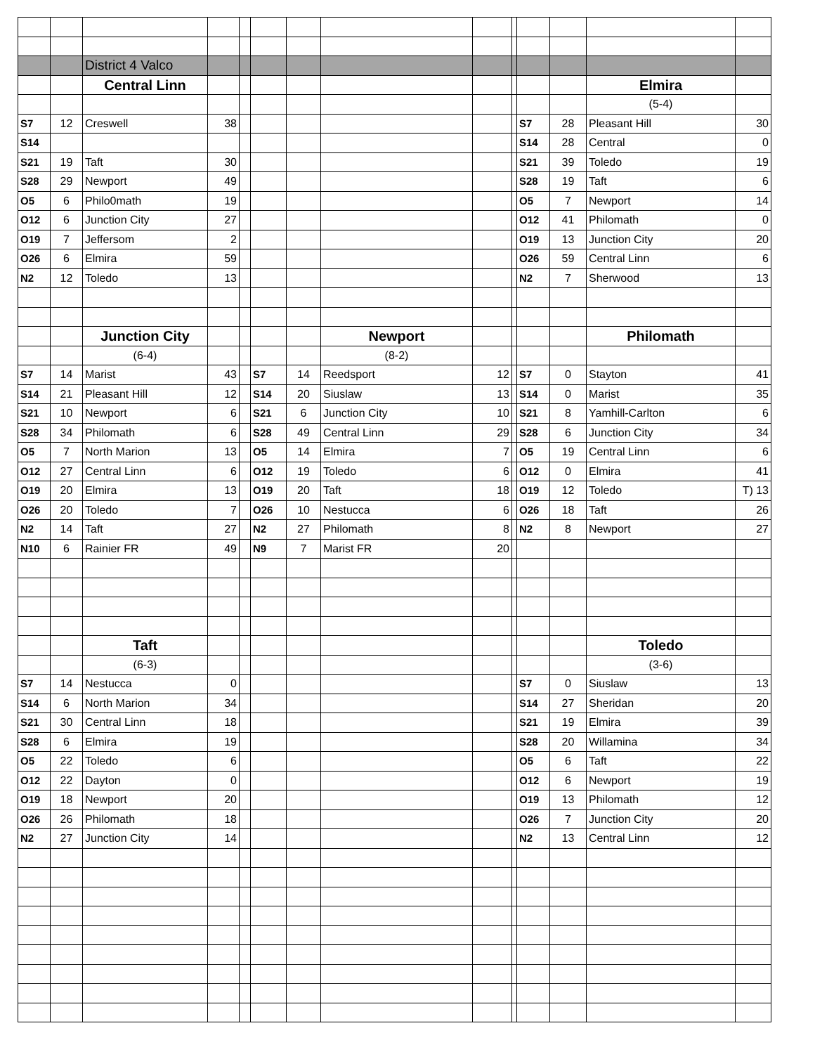| | | District 4 Valco | | | | | | | | | | | |
| | | Central Linn | | | | | | | | | | Elmira | |
| | | | | | | | | | | | | (5-4) | |
| S7 | 12 | Creswell | 38 | | | | | | | S7 | 28 | Pleasant Hill | 30 |
| S14 | | | | | | | | | | S14 | 28 | Central | 0 |
| S21 | 19 | Taft | 30 | | | | | | | S21 | 39 | Toledo | 19 |
| S28 | 29 | Newport | 49 | | | | | | | S28 | 19 | Taft | 6 |
| O5 | 6 | Philo0math | 19 | | | | | | | O5 | 7 | Newport | 14 |
| O12 | 6 | Junction City | 27 | | | | | | | O12 | 41 | Philomath | 0 |
| O19 | 7 | Jeffersom | 2 | | | | | | | O19 | 13 | Junction City | 20 |
| O26 | 6 | Elmira | 59 | | | | | | | O26 | 59 | Central Linn | 6 |
| N2 | 12 | Toledo | 13 | | | | | | | N2 | 7 | Sherwood | 13 |
| | | Junction City | | | | | Newport | | | | | Philomath | |
| | | (6-4) | | | | | (8-2) | | | | | | |
| S7 | 14 | Marist | 43 | | S7 | 14 | Reedsport | 12 | | S7 | 0 | Stayton | 41 |
| S14 | 21 | Pleasant Hill | 12 | | S14 | 20 | Siuslaw | 13 | | S14 | 0 | Marist | 35 |
| S21 | 10 | Newport | 6 | | S21 | 6 | Junction City | 10 | | S21 | 8 | Yamhill-Carlton | 6 |
| S28 | 34 | Philomath | 6 | | S28 | 49 | Central Linn | 29 | | S28 | 6 | Junction City | 34 |
| O5 | 7 | North Marion | 13 | | O5 | 14 | Elmira | 7 | | O5 | 19 | Central Linn | 6 |
| O12 | 27 | Central Linn | 6 | | O12 | 19 | Toledo | 6 | | O12 | 0 | Elmira | 41 |
| O19 | 20 | Elmira | 13 | | O19 | 20 | Taft | 18 | | O19 | 12 | Toledo | T) 13 |
| O26 | 20 | Toledo | 7 | | O26 | 10 | Nestucca | 6 | | O26 | 18 | Taft | 26 |
| N2 | 14 | Taft | 27 | | N2 | 27 | Philomath | 8 | | N2 | 8 | Newport | 27 |
| N10 | 6 | Rainier FR | 49 | | N9 | 7 | Marist FR | 20 | | | | | |
| | | Taft | | | | | | | | | | Toledo | |
| | | (6-3) | | | | | | | | | | (3-6) | |
| S7 | 14 | Nestucca | 0 | | | | | | | S7 | 0 | Siuslaw | 13 |
| S14 | 6 | North Marion | 34 | | | | | | | S14 | 27 | Sheridan | 20 |
| S21 | 30 | Central Linn | 18 | | | | | | | S21 | 19 | Elmira | 39 |
| S28 | 6 | Elmira | 19 | | | | | | | S28 | 20 | Willamina | 34 |
| O5 | 22 | Toledo | 6 | | | | | | | O5 | 6 | Taft | 22 |
| O12 | 22 | Dayton | 0 | | | | | | | O12 | 6 | Newport | 19 |
| O19 | 18 | Newport | 20 | | | | | | | O19 | 13 | Philomath | 12 |
| O26 | 26 | Philomath | 18 | | | | | | | O26 | 7 | Junction City | 20 |
| N2 | 27 | Junction City | 14 | | | | | | | N2 | 13 | Central Linn | 12 |